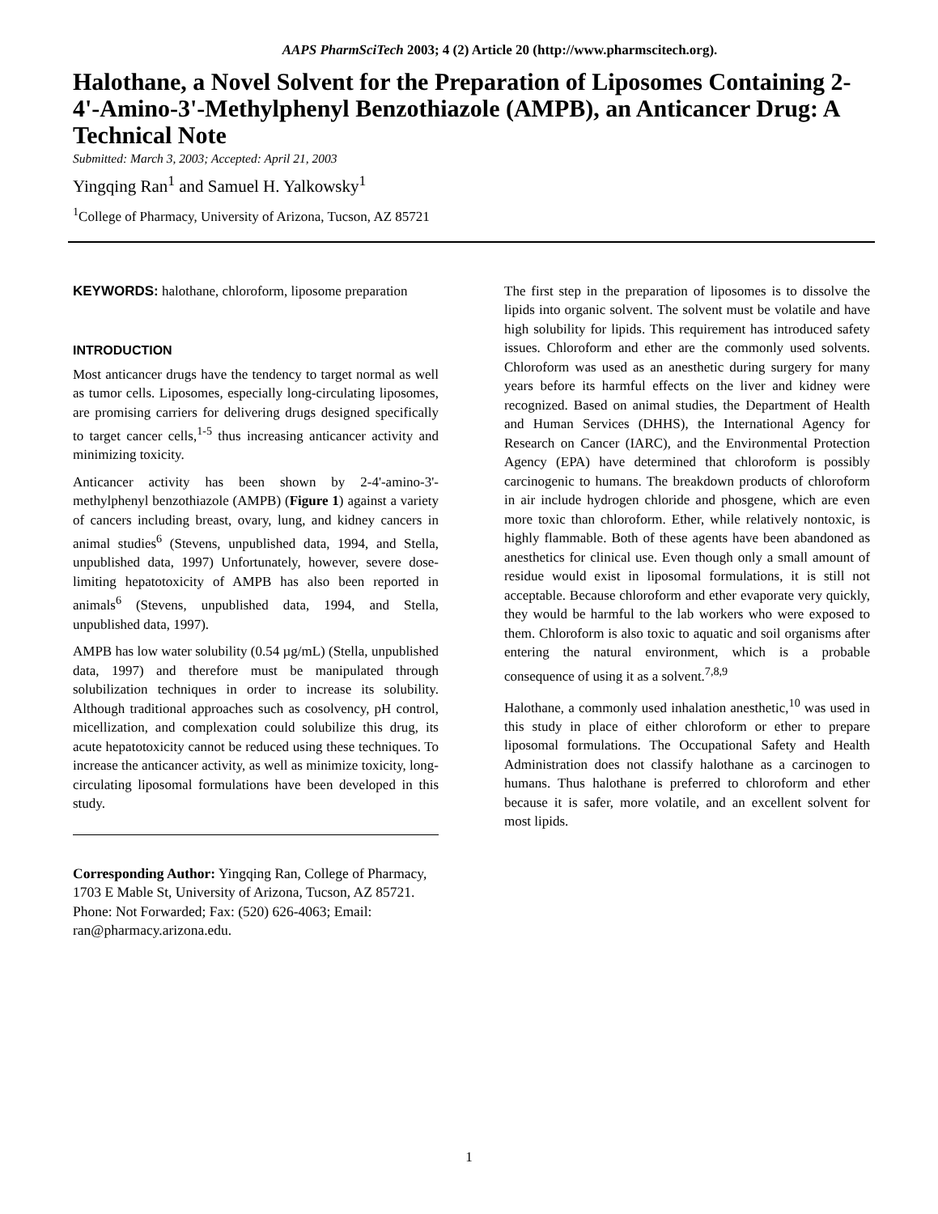AAPS PharmSciTech 2003; 4 (2) Article 20 (http://www.pharmscitech.org).
Halothane, a Novel Solvent for the Preparation of Liposomes Containing 2-4'-Amino-3'-Methylphenyl Benzothiazole (AMPB), an Anticancer Drug: A Technical Note
Submitted: March 3, 2003; Accepted: April 21, 2003
Yingqing Ran<sup>1</sup> and Samuel H. Yalkowsky<sup>1</sup>
<sup>1</sup> College of Pharmacy, University of Arizona, Tucson, AZ 85721
KEYWORDS: halothane, chloroform, liposome preparation
INTRODUCTION
Most anticancer drugs have the tendency to target normal as well as tumor cells. Liposomes, especially long-circulating liposomes, are promising carriers for delivering drugs designed specifically to target cancer cells,<sup>1-5</sup> thus increasing anticancer activity and minimizing toxicity.
Anticancer activity has been shown by 2-4'-amino-3'-methylphenyl benzothiazole (AMPB) (Figure 1) against a variety of cancers including breast, ovary, lung, and kidney cancers in animal studies<sup>6</sup> (Stevens, unpublished data, 1994, and Stella, unpublished data, 1997) Unfortunately, however, severe dose-limiting hepatotoxicity of AMPB has also been reported in animals<sup>6</sup> (Stevens, unpublished data, 1994, and Stella, unpublished data, 1997).
AMPB has low water solubility (0.54 µg/mL) (Stella, unpublished data, 1997) and therefore must be manipulated through solubilization techniques in order to increase its solubility. Although traditional approaches such as cosolvency, pH control, micellization, and complexation could solubilize this drug, its acute hepatotoxicity cannot be reduced using these techniques. To increase the anticancer activity, as well as minimize toxicity, long-circulating liposomal formulations have been developed in this study.
Corresponding Author: Yingqing Ran, College of Pharmacy, 1703 E Mable St, University of Arizona, Tucson, AZ 85721. Phone: Not Forwarded; Fax: (520) 626-4063; Email: ran@pharmacy.arizona.edu.
The first step in the preparation of liposomes is to dissolve the lipids into organic solvent. The solvent must be volatile and have high solubility for lipids. This requirement has introduced safety issues. Chloroform and ether are the commonly used solvents. Chloroform was used as an anesthetic during surgery for many years before its harmful effects on the liver and kidney were recognized. Based on animal studies, the Department of Health and Human Services (DHHS), the International Agency for Research on Cancer (IARC), and the Environmental Protection Agency (EPA) have determined that chloroform is possibly carcinogenic to humans. The breakdown products of chloroform in air include hydrogen chloride and phosgene, which are even more toxic than chloroform. Ether, while relatively nontoxic, is highly flammable. Both of these agents have been abandoned as anesthetics for clinical use. Even though only a small amount of residue would exist in liposomal formulations, it is still not acceptable. Because chloroform and ether evaporate very quickly, they would be harmful to the lab workers who were exposed to them. Chloroform is also toxic to aquatic and soil organisms after entering the natural environment, which is a probable consequence of using it as a solvent.<sup>7,8,9</sup>
Halothane, a commonly used inhalation anesthetic,<sup>10</sup> was used in this study in place of either chloroform or ether to prepare liposomal formulations. The Occupational Safety and Health Administration does not classify halothane as a carcinogen to humans. Thus halothane is preferred to chloroform and ether because it is safer, more volatile, and an excellent solvent for most lipids.
1